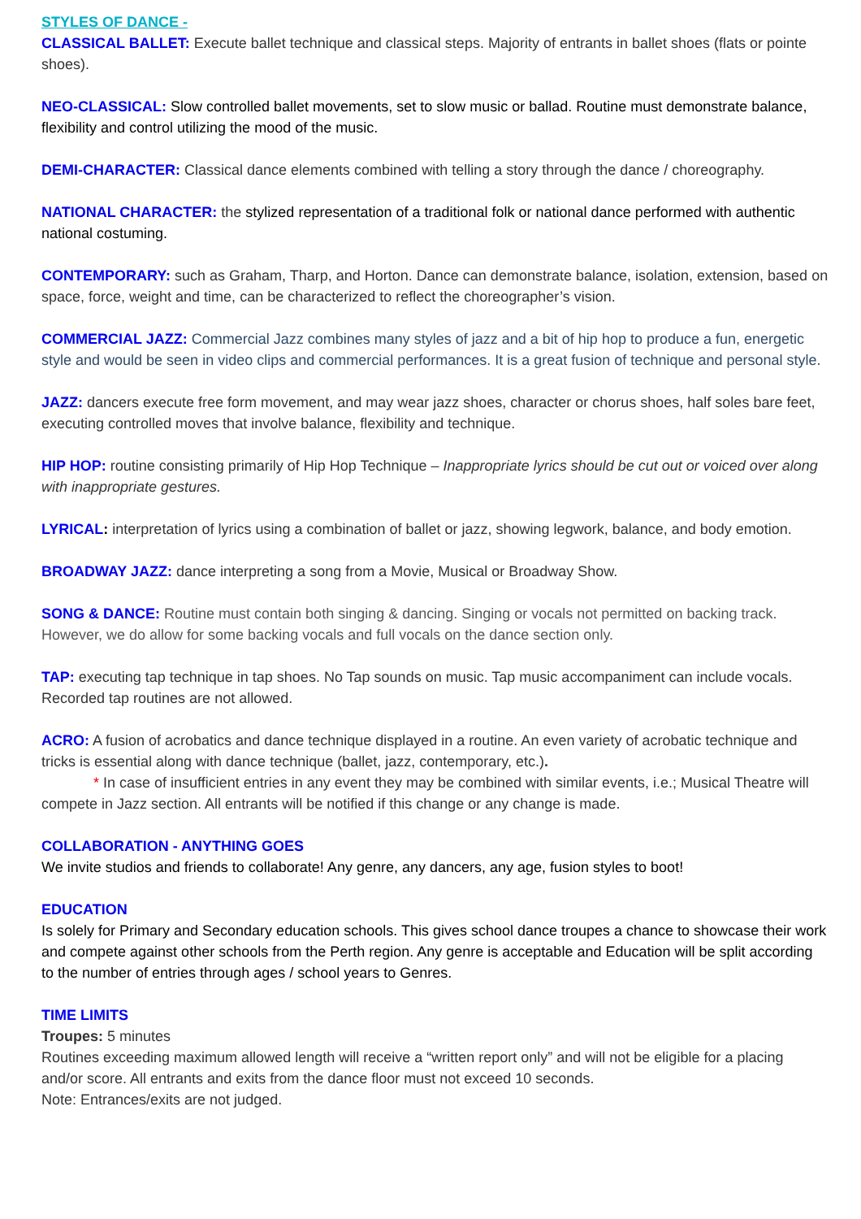STYLES OF DANCE -
CLASSICAL BALLET: Execute ballet technique and classical steps. Majority of entrants in ballet shoes (flats or pointe shoes).
NEO-CLASSICAL: Slow controlled ballet movements, set to slow music or ballad. Routine must demonstrate balance, flexibility and control utilizing the mood of the music.
DEMI-CHARACTER: Classical dance elements combined with telling a story through the dance / choreography.
NATIONAL CHARACTER: the stylized representation of a traditional folk or national dance performed with authentic national costuming.
CONTEMPORARY: such as Graham, Tharp, and Horton. Dance can demonstrate balance, isolation, extension, based on space, force, weight and time, can be characterized to reflect the choreographer’s vision.
COMMERCIAL JAZZ: Commercial Jazz combines many styles of jazz and a bit of hip hop to produce a fun, energetic style and would be seen in video clips and commercial performances. It is a great fusion of technique and personal style.
JAZZ: dancers execute free form movement, and may wear jazz shoes, character or chorus shoes, half soles bare feet, executing controlled moves that involve balance, flexibility and technique.
HIP HOP: routine consisting primarily of Hip Hop Technique – Inappropriate lyrics should be cut out or voiced over along with inappropriate gestures.
LYRICAL: interpretation of lyrics using a combination of ballet or jazz, showing legwork, balance, and body emotion.
BROADWAY JAZZ: dance interpreting a song from a Movie, Musical or Broadway Show.
SONG & DANCE: Routine must contain both singing & dancing. Singing or vocals not permitted on backing track. However, we do allow for some backing vocals and full vocals on the dance section only.
TAP: executing tap technique in tap shoes. No Tap sounds on music. Tap music accompaniment can include vocals. Recorded tap routines are not allowed.
ACRO: A fusion of acrobatics and dance technique displayed in a routine. An even variety of acrobatic technique and tricks is essential along with dance technique (ballet, jazz, contemporary, etc.).
* In case of insufficient entries in any event they may be combined with similar events, i.e.; Musical Theatre will compete in Jazz section. All entrants will be notified if this change or any change is made.
COLLABORATION - ANYTHING GOES
We invite studios and friends to collaborate! Any genre, any dancers, any age, fusion styles to boot!
EDUCATION
Is solely for Primary and Secondary education schools. This gives school dance troupes a chance to showcase their work and compete against other schools from the Perth region. Any genre is acceptable and Education will be split according to the number of entries through ages / school years to Genres.
TIME LIMITS
Troupes: 5 minutes
Routines exceeding maximum allowed length will receive a “written report only” and will not be eligible for a placing and/or score. All entrants and exits from the dance floor must not exceed 10 seconds.
Note: Entrances/exits are not judged.